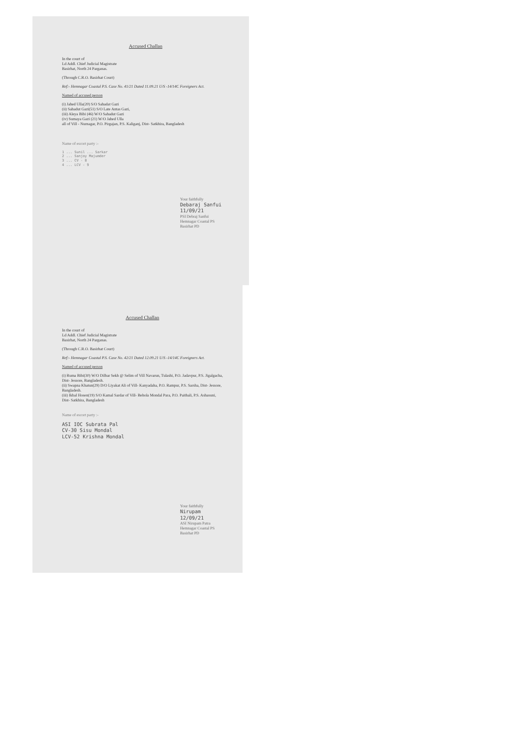Accused Challan
In the court of
Ld Addl. Chief Judicial Magistrate
Basirhat, North 24 Parganas.
(Through C.R.O. Basirhat Court)
Ref:- Hemnagar Coastal P.S. Case No. 41/21 Dated 11.09.21 U/S -14/14C Foreigners Act.
Named of accused person
(i) Jahed Ulla(20) S/O Sahadat Gazi
(ii) Sahadut Gazi(51) S/O Late Antas Gazi,
(iii) Aleya Bibi (46) W/O Sahadut Gazi
(iv) Sumaya Gazi (21) W/O Jahed Ulla
all of Vill - Nurnagar, P.O. Pirgajan, P.S. Kaliganj, Dist- Satkhira, Bangladesh
Name of escort party :-
1 ... Sunil ... Sarkar
2 ... Sanjoy Majumder
3 ... CV - 8
4 ... LCV - 9
Your faithfully
Debaraj Sanfui 11/09/21
PSI Debraj Sanfui
Hemnagar Coastal PS
Basirhat PD
Accused Challan
In the court of
Ld Addl. Chief Judicial Magistrate
Basirhat, North 24 Parganas.
(Through C.R.O. Basirhat Court)
Ref:- Hemnagar Coastal P.S. Case No. 42/21 Dated 12.09.21 U/S -14/14C Foreigners Act.
Named of accused person
(i) Ruma Bibi(30) W/O Dilbar Sekh @ Selim of Vill Navarun, Tulashi, P.O. Jadavpur, P.S. Jigalgacha, Dist- Jessore, Bangladesh.
(ii) Swapna Khatun(29) D/O Liyakat Ali of Vill- Kanyadaha, P.O. Rampur, P.S. Sarsha, Dist- Jessore, Bangladesh.
(iii) Ikbal Hosen(19) S/O Kamal Sardar of Vill- Behola Mondal Para, P.O. Paithali, P.S. Ashasuni, Dist- Satkhira, Bangladesh
Name of escort party :-
ASI IOC Subrata Pal
CV-30 Sisu Mondal
LCV-52 Krishna Mondal
Your faithfully
Nirupam 12/09/21
ASI Nirupam Patra
Hemnagar Coastal PS
Basirhat PD